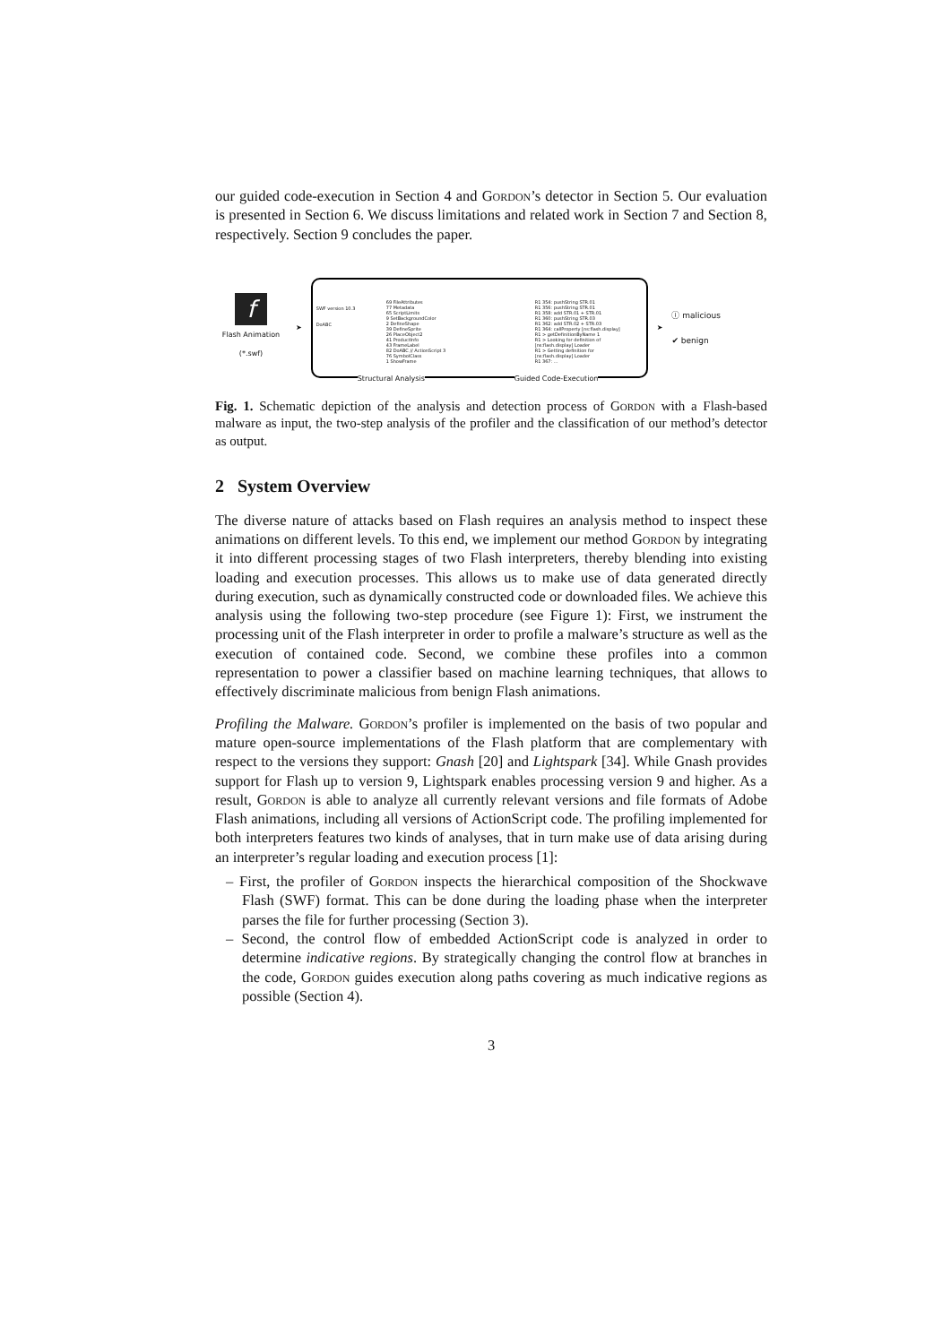our guided code-execution in Section 4 and Gordon’s detector in Section 5. Our evaluation is presented in Section 6. We discuss limitations and related work in Section 7 and Section 8, respectively. Section 9 concludes the paper.
f
Flash Animation
(*.swf)
➤
SWF version 10.3
DoABC
69 FileAttributes
77 Metadata
65 ScriptLimits
9 SetBackgroundColor
2 DefineShape
39 DefineSprite
26 PlaceObject2
41 ProductInfo
43 FrameLabel
82 DoABC // ActionScript 3
76 SymbolClass
1 ShowFrame
R1 354: pushString STR.01
R1 356: pushString STR.01
R1 358: add STR.01 + STR.01
R1 360: pushString STR.03
R1 362: add STR.02 + STR.03
R1 364: callProperty [ns:flash.display]
R1 > getDefinitionByName 1
R1 > Looking for definition of [ns:flash.display] Loader
R1 > Getting definition for [ns:flash.display] Loader
R1 367: ...
Structural Analysis Guided Code-Execution
➤
ⓘ malicious
✔ benign
Fig. 1. Schematic depiction of the analysis and detection process of Gordon with a Flash-based malware as input, the two-step analysis of the profiler and the classification of our method’s detector as output.
2 System Overview
The diverse nature of attacks based on Flash requires an analysis method to inspect these animations on different levels. To this end, we implement our method Gordon by integrating it into different processing stages of two Flash interpreters, thereby blending into existing loading and execution processes. This allows us to make use of data generated directly during execution, such as dynamically constructed code or downloaded files. We achieve this analysis using the following two-step procedure (see Figure 1): First, we instrument the processing unit of the Flash interpreter in order to profile a malware’s structure as well as the execution of contained code. Second, we combine these profiles into a common representation to power a classifier based on machine learning techniques, that allows to effectively discriminate malicious from benign Flash animations.
Profiling the Malware. Gordon’s profiler is implemented on the basis of two popular and mature open-source implementations of the Flash platform that are complementary with respect to the versions they support: Gnash [20] and Lightspark [34]. While Gnash provides support for Flash up to version 9, Lightspark enables processing version 9 and higher. As a result, Gordon is able to analyze all currently relevant versions and file formats of Adobe Flash animations, including all versions of ActionScript code. The profiling implemented for both interpreters features two kinds of analyses, that in turn make use of data arising during an interpreter’s regular loading and execution process [1]:
– First, the profiler of Gordon inspects the hierarchical composition of the Shockwave Flash (SWF) format. This can be done during the loading phase when the interpreter parses the file for further processing (Section 3).
– Second, the control flow of embedded ActionScript code is analyzed in order to determine indicative regions. By strategically changing the control flow at branches in the code, Gordon guides execution along paths covering as much indicative regions as possible (Section 4).
3